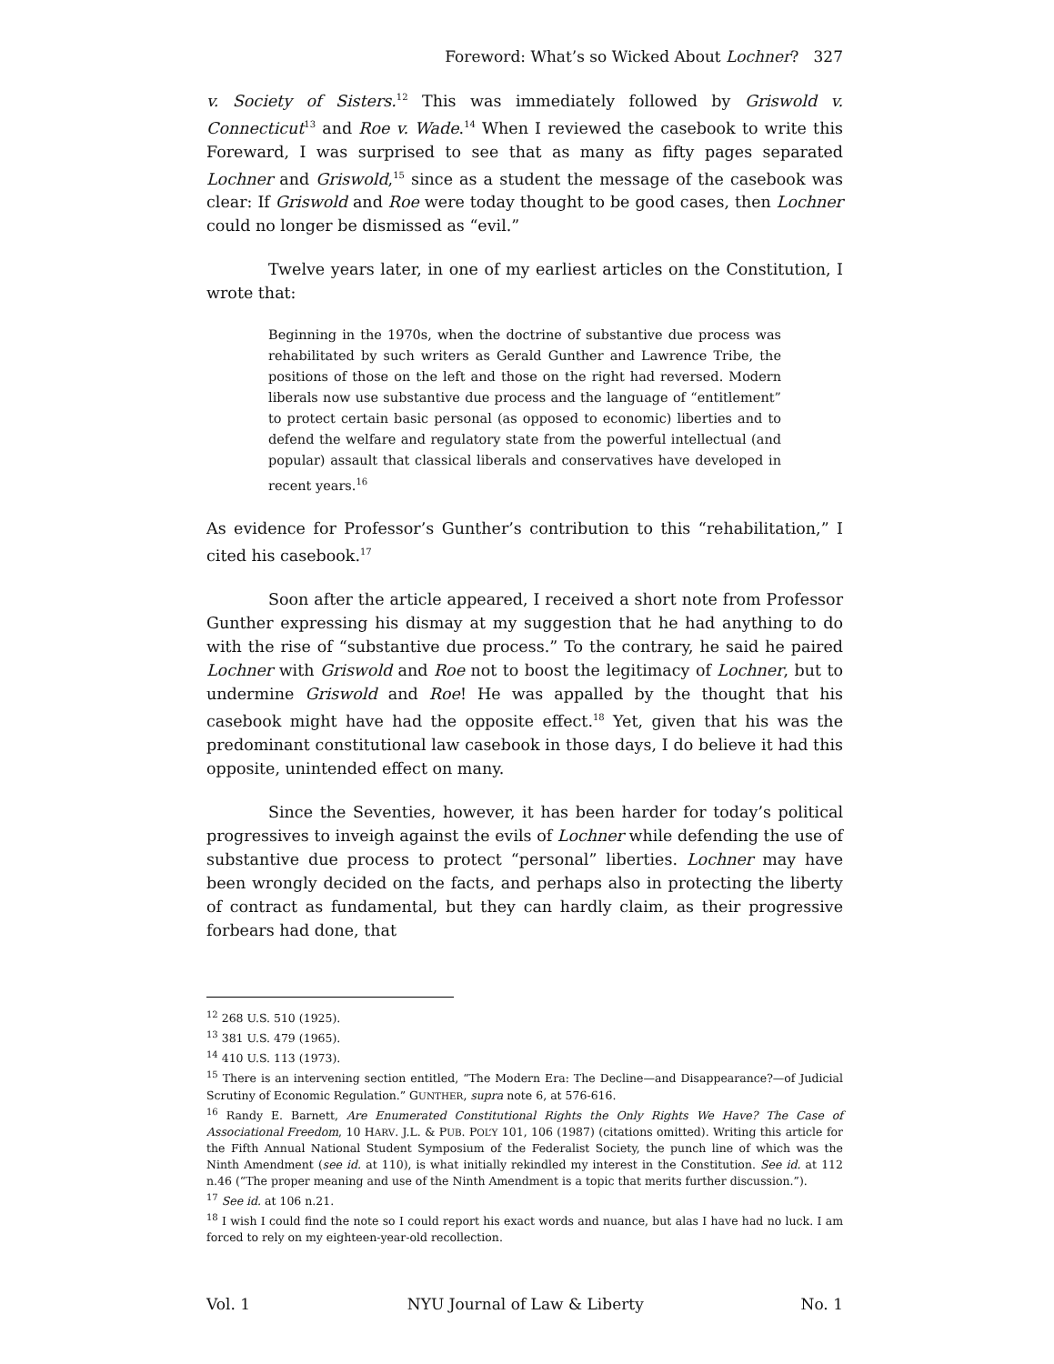Foreword: What’s so Wicked About Lochner? 327
v. Society of Sisters.<sup>12</sup> This was immediately followed by Griswold v. Connecticut<sup>13</sup> and Roe v. Wade.<sup>14</sup> When I reviewed the casebook to write this Foreward, I was surprised to see that as many as fifty pages separated Lochner and Griswold,<sup>15</sup> since as a student the message of the casebook was clear: If Griswold and Roe were today thought to be good cases, then Lochner could no longer be dismissed as “evil.”
Twelve years later, in one of my earliest articles on the Constitution, I wrote that:
Beginning in the 1970s, when the doctrine of substantive due process was rehabilitated by such writers as Gerald Gunther and Lawrence Tribe, the positions of those on the left and those on the right had reversed. Modern liberals now use substantive due process and the language of “entitlement” to protect certain basic personal (as opposed to economic) liberties and to defend the welfare and regulatory state from the powerful intellectual (and popular) assault that classical liberals and conservatives have developed in recent years.<sup>16</sup>
As evidence for Professor’s Gunther’s contribution to this “rehabilitation,” I cited his casebook.<sup>17</sup>
Soon after the article appeared, I received a short note from Professor Gunther expressing his dismay at my suggestion that he had anything to do with the rise of “substantive due process.” To the contrary, he said he paired Lochner with Griswold and Roe not to boost the legitimacy of Lochner, but to undermine Griswold and Roe! He was appalled by the thought that his casebook might have had the opposite effect.<sup>18</sup> Yet, given that his was the predominant constitutional law casebook in those days, I do believe it had this opposite, unintended effect on many.
Since the Seventies, however, it has been harder for today’s political progressives to inveigh against the evils of Lochner while defending the use of substantive due process to protect “personal” liberties. Lochner may have been wrongly decided on the facts, and perhaps also in protecting the liberty of contract as fundamental, but they can hardly claim, as their progressive forbears had done, that
<sup>12</sup> 268 U.S. 510 (1925).
<sup>13</sup> 381 U.S. 479 (1965).
<sup>14</sup> 410 U.S. 113 (1973).
<sup>15</sup> There is an intervening section entitled, “The Modern Era: The Decline—and Disappearance?—of Judicial Scrutiny of Economic Regulation.” GUNTHER, supra note 6, at 576-616.
<sup>16</sup> Randy E. Barnett, Are Enumerated Constitutional Rights the Only Rights We Have? The Case of Associational Freedom, 10 HARV. J.L. & PUB. POL’Y 101, 106 (1987) (citations omitted). Writing this article for the Fifth Annual National Student Symposium of the Federalist Society, the punch line of which was the Ninth Amendment (see id. at 110), is what initially rekindled my interest in the Constitution. See id. at 112 n.46 (“The proper meaning and use of the Ninth Amendment is a topic that merits further discussion.”).
<sup>17</sup> See id. at 106 n.21.
<sup>18</sup> I wish I could find the note so I could report his exact words and nuance, but alas I have had no luck. I am forced to rely on my eighteen-year-old recollection.
Vol. 1 NYU Journal of Law & Liberty No. 1